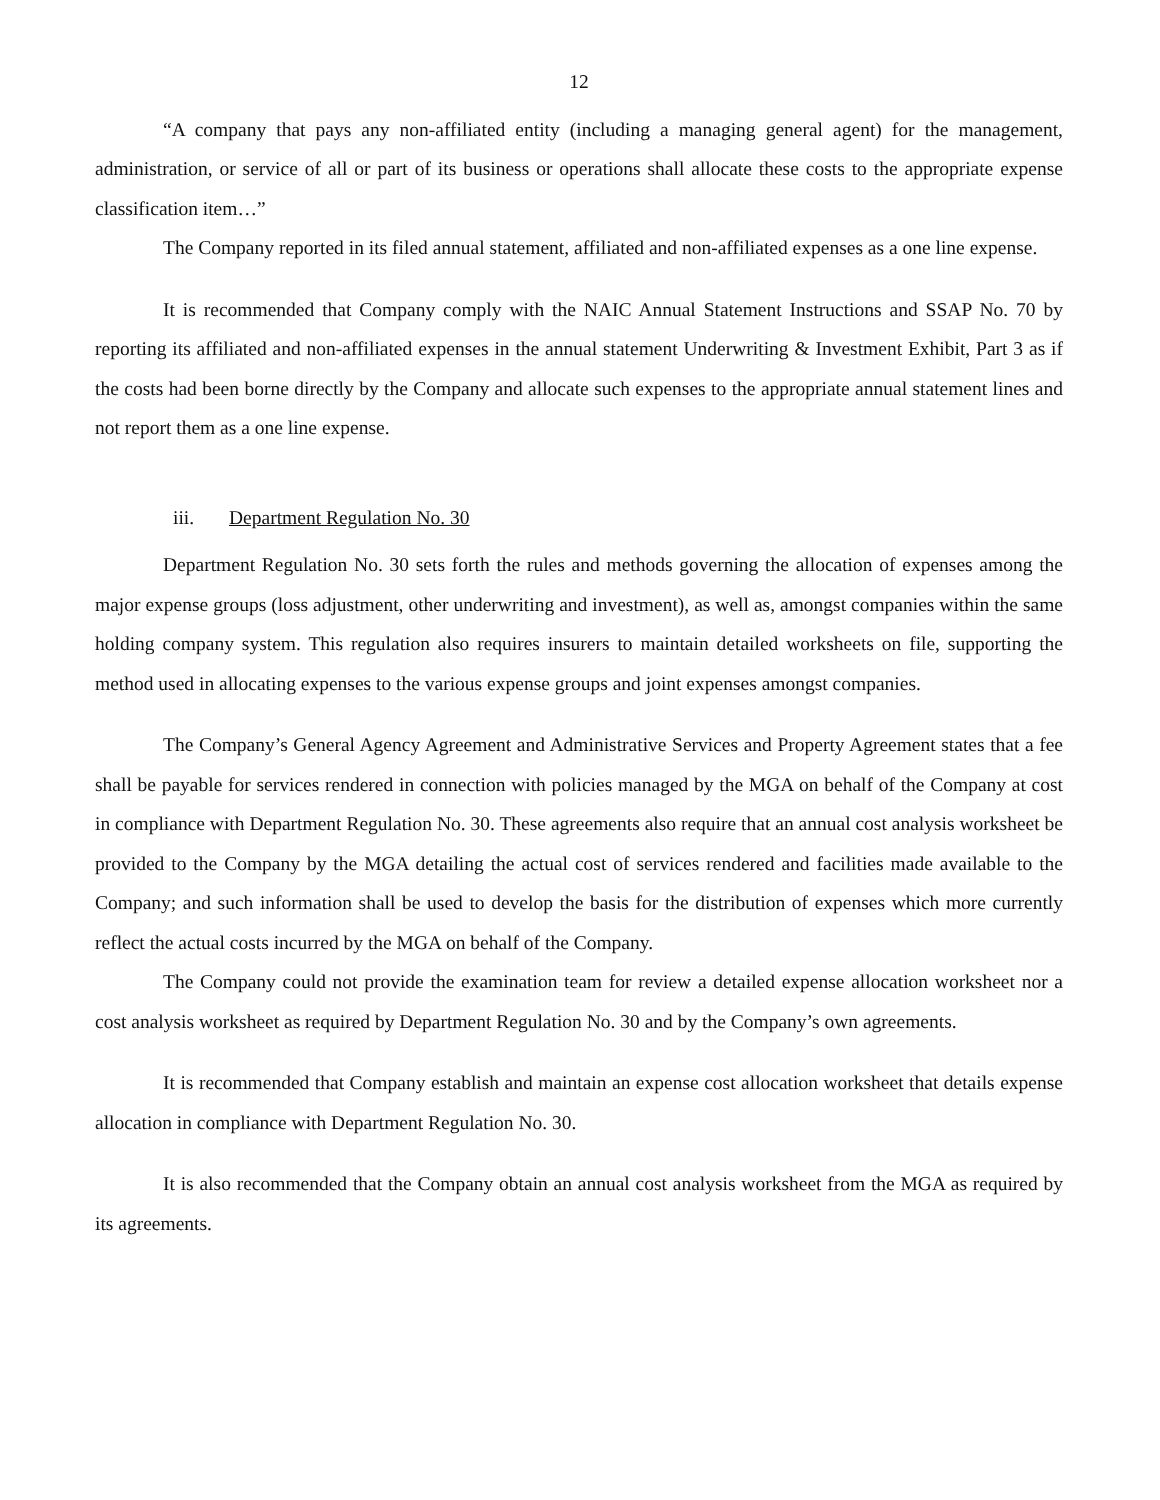12
“A company that pays any non-affiliated entity (including a managing general agent) for the management, administration, or service of all or part of its business or operations shall allocate these costs to the appropriate expense classification item…”
The Company reported in its filed annual statement, affiliated and non-affiliated expenses as a one line expense.
It is recommended that Company comply with the NAIC Annual Statement Instructions and SSAP No. 70 by reporting its affiliated and non-affiliated expenses in the annual statement Underwriting & Investment Exhibit, Part 3 as if the costs had been borne directly by the Company and allocate such expenses to the appropriate annual statement lines and not report them as a one line expense.
iii. Department Regulation No. 30
Department Regulation No. 30 sets forth the rules and methods governing the allocation of expenses among the major expense groups (loss adjustment, other underwriting and investment), as well as, amongst companies within the same holding company system. This regulation also requires insurers to maintain detailed worksheets on file, supporting the method used in allocating expenses to the various expense groups and joint expenses amongst companies.
The Company’s General Agency Agreement and Administrative Services and Property Agreement states that a fee shall be payable for services rendered in connection with policies managed by the MGA on behalf of the Company at cost in compliance with Department Regulation No. 30. These agreements also require that an annual cost analysis worksheet be provided to the Company by the MGA detailing the actual cost of services rendered and facilities made available to the Company; and such information shall be used to develop the basis for the distribution of expenses which more currently reflect the actual costs incurred by the MGA on behalf of the Company.
The Company could not provide the examination team for review a detailed expense allocation worksheet nor a cost analysis worksheet as required by Department Regulation No. 30 and by the Company’s own agreements.
It is recommended that Company establish and maintain an expense cost allocation worksheet that details expense allocation in compliance with Department Regulation No. 30.
It is also recommended that the Company obtain an annual cost analysis worksheet from the MGA as required by its agreements.